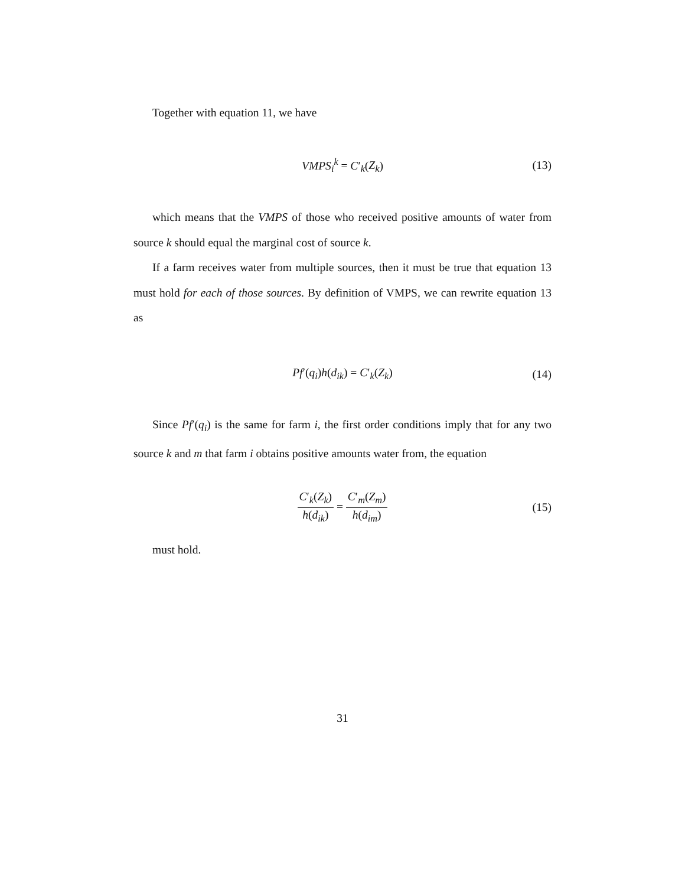Together with equation 11, we have
VMPS<sub>i</sub><sup>k</sup> = C′<sub>k</sub>(Z<sub>k</sub>) (13)
which means that the VMPS of those who received positive amounts of water from source k should equal the marginal cost of source k.
If a farm receives water from multiple sources, then it must be true that equation 13 must hold for each of those sources. By definition of VMPS, we can rewrite equation 13 as
Pf′(q<sub>i</sub>)h(d<sub>ik</sub>) = C′<sub>k</sub>(Z<sub>k</sub>) (14)
Since Pf′(q<sub>i</sub>) is the same for farm i, the first order conditions imply that for any two source k and m that farm i obtains positive amounts water from, the equation
C′<sub>k</sub>(Z<sub>k</sub>) h(d<sub>ik</sub>) = C′<sub>m</sub>(Z<sub>m</sub>) h(d<sub>im</sub>) (15)
must hold.
31